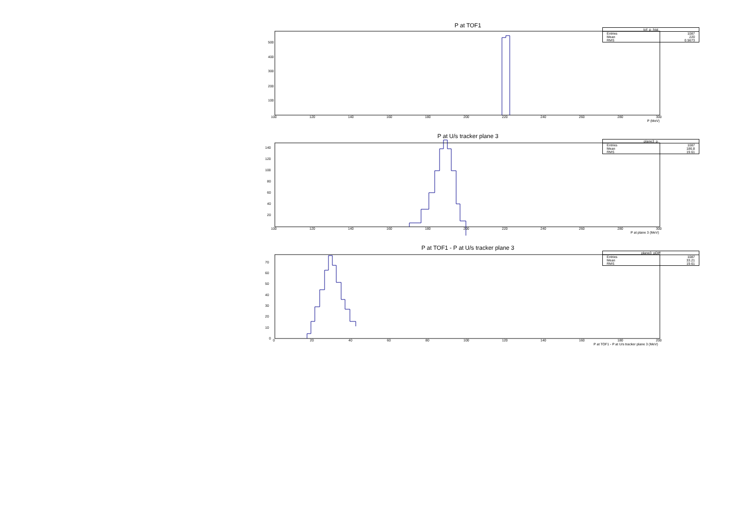P at TOF1
tof_p_hist
Entries 1087
Mean 220
RMS 0.5673
500
400
300
200
100
100
120
140
160
180
200
220
240
260
280
300
P (MeV)
P at U/s tracker plane 3
plane3_p
Entries 1087
Mean 186.8
RMS 19.61
140
120
100
80
60
40
20
100
120
140
160
180
200
220
240
260
280
300
P at plane 3 (MeV)
P at TOF1 - P at U/s tracker plane 3
plane3_pDiff
Entries 1087
Mean 33.21
RMS 19.61
70
60
50
40
30
20
10
0
0
20
40
60
80
100
120
140
160
180
200
P at TOF1 - P at U/s tracker plane 3 (MeV)